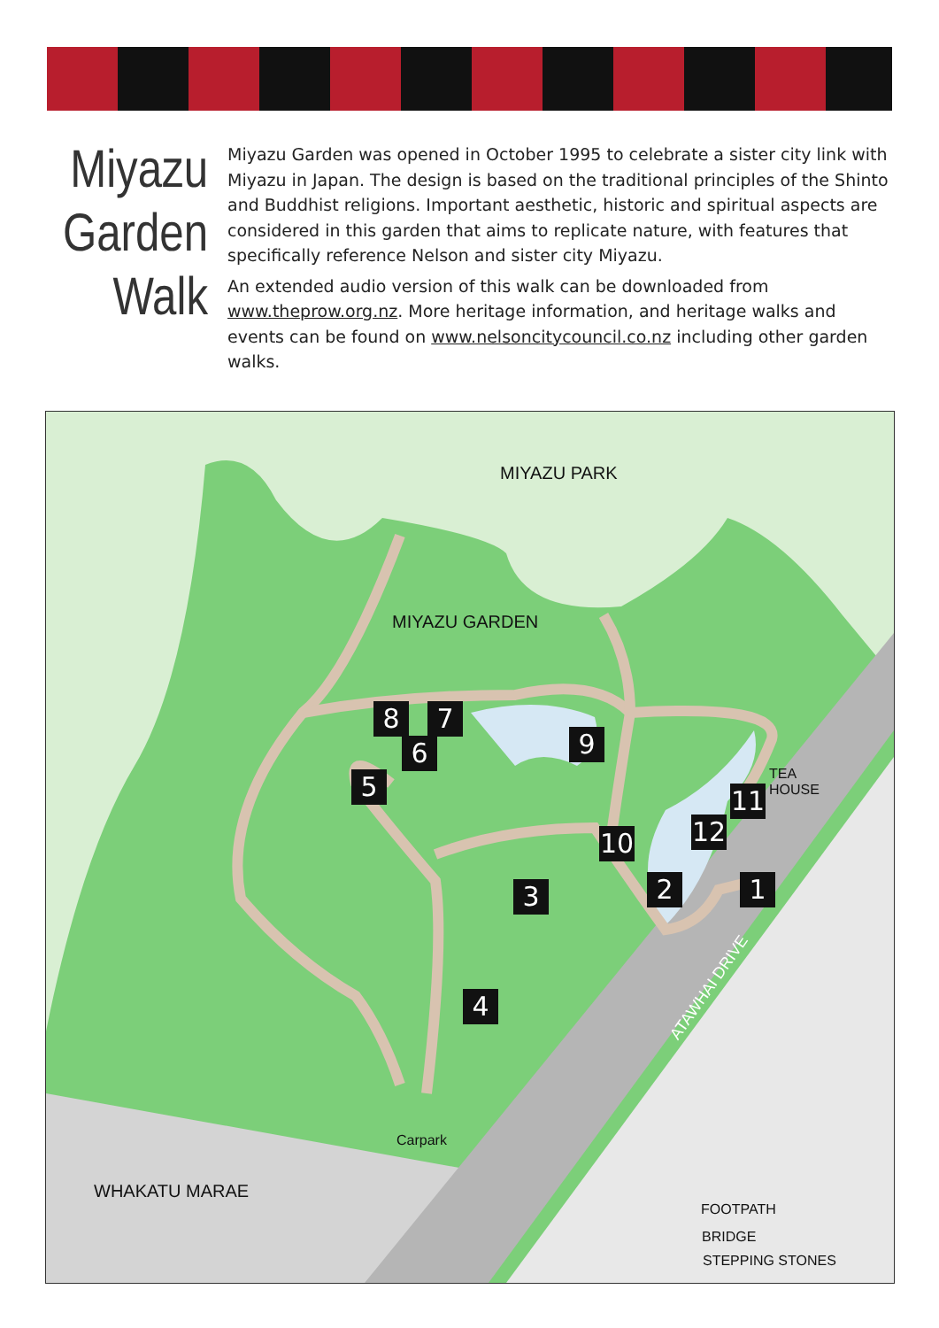Miyazu
Garden
Walk
Miyazu Garden was opened in October 1995 to celebrate a sister city link with Miyazu in Japan. The design is based on the traditional principles of the Shinto and Buddhist religions. Important aesthetic, historic and spiritual aspects are considered in this garden that aims to replicate nature, with features that specifically reference Nelson and sister city Miyazu.
An extended audio version of this walk can be downloaded from www.theprow.org.nz. More heritage information, and heritage walks and events can be found on www.nelsoncitycouncil.co.nz including other garden walks.
MIYAZU PARK
MIYAZU GARDEN
TEA
HOUSE
1
2
3
4
5
6
7
8
9
10
11
12
ATAWHAI DRIVE
Carpark
WHAKATU MARAE
FOOTPATH
BRIDGE
STEPPING STONES